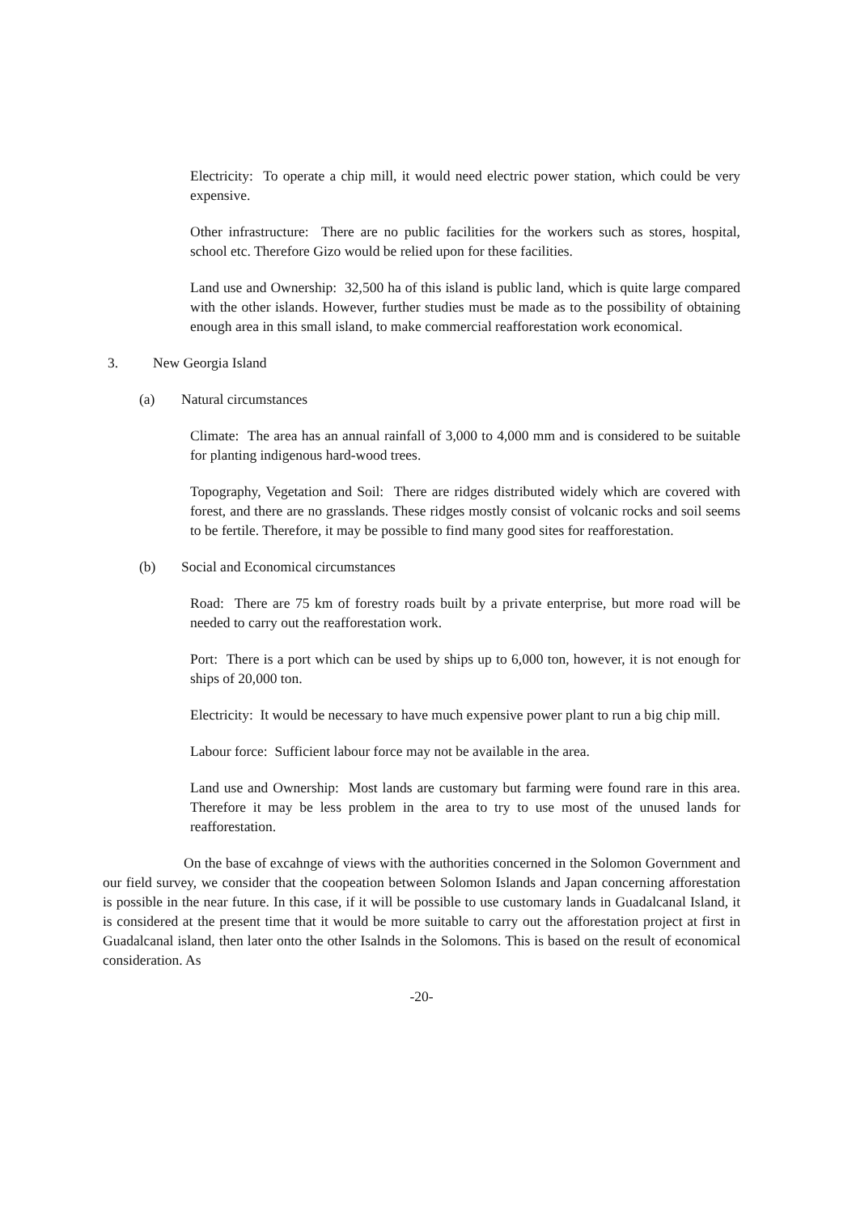Electricity: To operate a chip mill, it would need electric power station, which could be very expensive.
Other infrastructure: There are no public facilities for the workers such as stores, hospital, school etc. Therefore Gizo would be relied upon for these facilities.
Land use and Ownership: 32,500 ha of this island is public land, which is quite large compared with the other islands. However, further studies must be made as to the possibility of obtaining enough area in this small island, to make commercial reafforestation work economical.
3. New Georgia Island
(a) Natural circumstances
Climate: The area has an annual rainfall of 3,000 to 4,000 mm and is considered to be suitable for planting indigenous hard-wood trees.
Topography, Vegetation and Soil: There are ridges distributed widely which are covered with forest, and there are no grasslands. These ridges mostly consist of volcanic rocks and soil seems to be fertile. Therefore, it may be possible to find many good sites for reafforestation.
(b) Social and Economical circumstances
Road: There are 75 km of forestry roads built by a private enterprise, but more road will be needed to carry out the reafforestation work.
Port: There is a port which can be used by ships up to 6,000 ton, however, it is not enough for ships of 20,000 ton.
Electricity: It would be necessary to have much expensive power plant to run a big chip mill.
Labour force: Sufficient labour force may not be available in the area.
Land use and Ownership: Most lands are customary but farming were found rare in this area. Therefore it may be less problem in the area to try to use most of the unused lands for reafforestation.
On the base of excahnge of views with the authorities concerned in the Solomon Government and our field survey, we consider that the coopeation between Solomon Islands and Japan concerning afforestation is possible in the near future. In this case, if it will be possible to use customary lands in Guadalcanal Island, it is considered at the present time that it would be more suitable to carry out the afforestation project at first in Guadalcanal island, then later onto the other Isalnds in the Solomons. This is based on the result of economical consideration. As
-20-